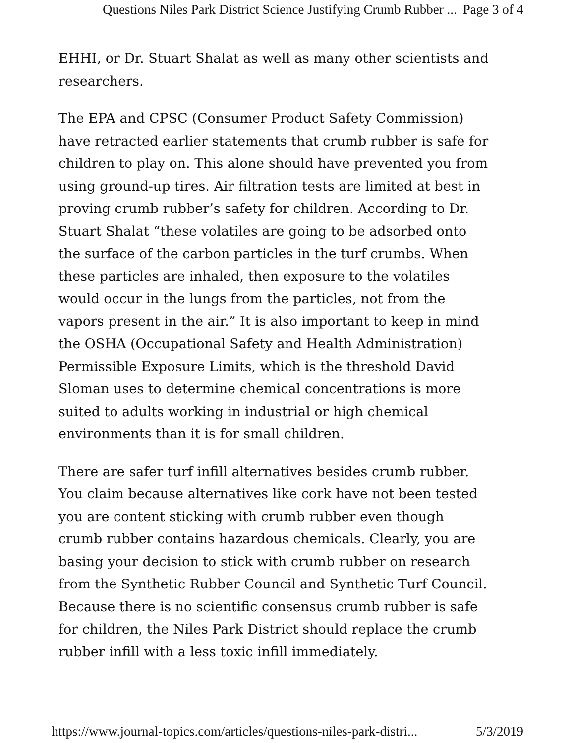Questions Niles Park District Science Justifying Crumb Rubber ... Page 3 of 4
EHHI, or Dr. Stuart Shalat as well as many other scientists and researchers.
The EPA and CPSC (Consumer Product Safety Commission) have retracted earlier statements that crumb rubber is safe for children to play on. This alone should have prevented you from using ground-up tires. Air filtration tests are limited at best in proving crumb rubber’s safety for children. According to Dr. Stuart Shalat “these volatiles are going to be adsorbed onto the surface of the carbon particles in the turf crumbs. When these particles are inhaled, then exposure to the volatiles would occur in the lungs from the particles, not from the vapors present in the air.” It is also important to keep in mind the OSHA (Occupational Safety and Health Administration) Permissible Exposure Limits, which is the threshold David Sloman uses to determine chemical concentrations is more suited to adults working in industrial or high chemical environments than it is for small children.
There are safer turf infill alternatives besides crumb rubber. You claim because alternatives like cork have not been tested you are content sticking with crumb rubber even though crumb rubber contains hazardous chemicals. Clearly, you are basing your decision to stick with crumb rubber on research from the Synthetic Rubber Council and Synthetic Turf Council. Because there is no scientific consensus crumb rubber is safe for children, the Niles Park District should replace the crumb rubber infill with a less toxic infill immediately.
https://www.journal-topics.com/articles/questions-niles-park-distri... 5/3/2019